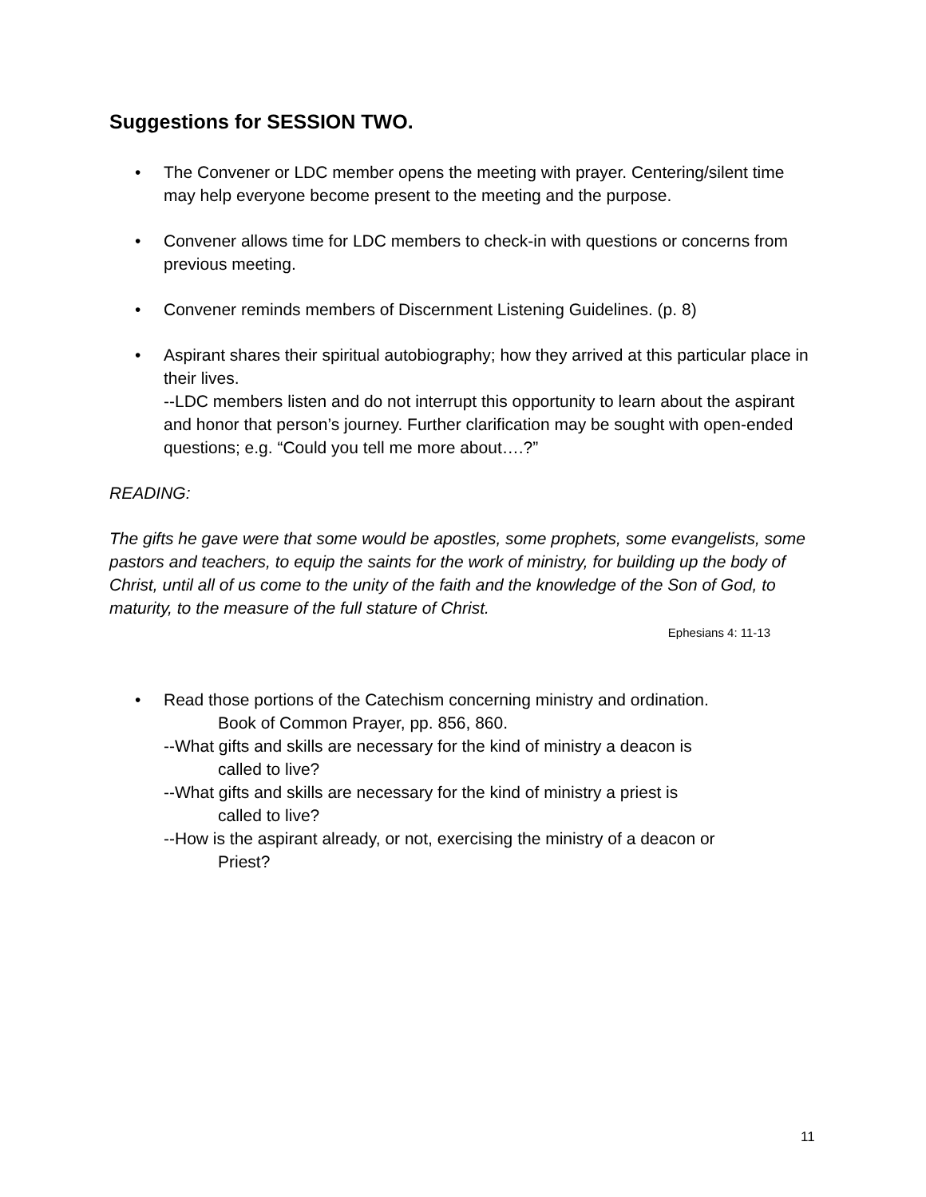Suggestions for SESSION TWO.
• The Convener or LDC member opens the meeting with prayer. Centering/silent time may help everyone become present to the meeting and the purpose.
• Convener allows time for LDC members to check-in with questions or concerns from previous meeting.
• Convener reminds members of Discernment Listening Guidelines. (p. 8)
• Aspirant shares their spiritual autobiography; how they arrived at this particular place in their lives.
--LDC members listen and do not interrupt this opportunity to learn about the aspirant and honor that person’s journey. Further clarification may be sought with open-ended questions; e.g. “Could you tell me more about….?”
READING:
The gifts he gave were that some would be apostles, some prophets, some evangelists, some pastors and teachers, to equip the saints for the work of ministry, for building up the body of Christ, until all of us come to the unity of the faith and the knowledge of the Son of God, to maturity, to the measure of the full stature of Christ.
Ephesians 4: 11-13
• Read those portions of the Catechism concerning ministry and ordination.
Book of Common Prayer, pp. 856, 860.
--What gifts and skills are necessary for the kind of ministry a deacon is
called to live?
--What gifts and skills are necessary for the kind of ministry a priest is
called to live?
--How is the aspirant already, or not, exercising the ministry of a deacon or
Priest?
11